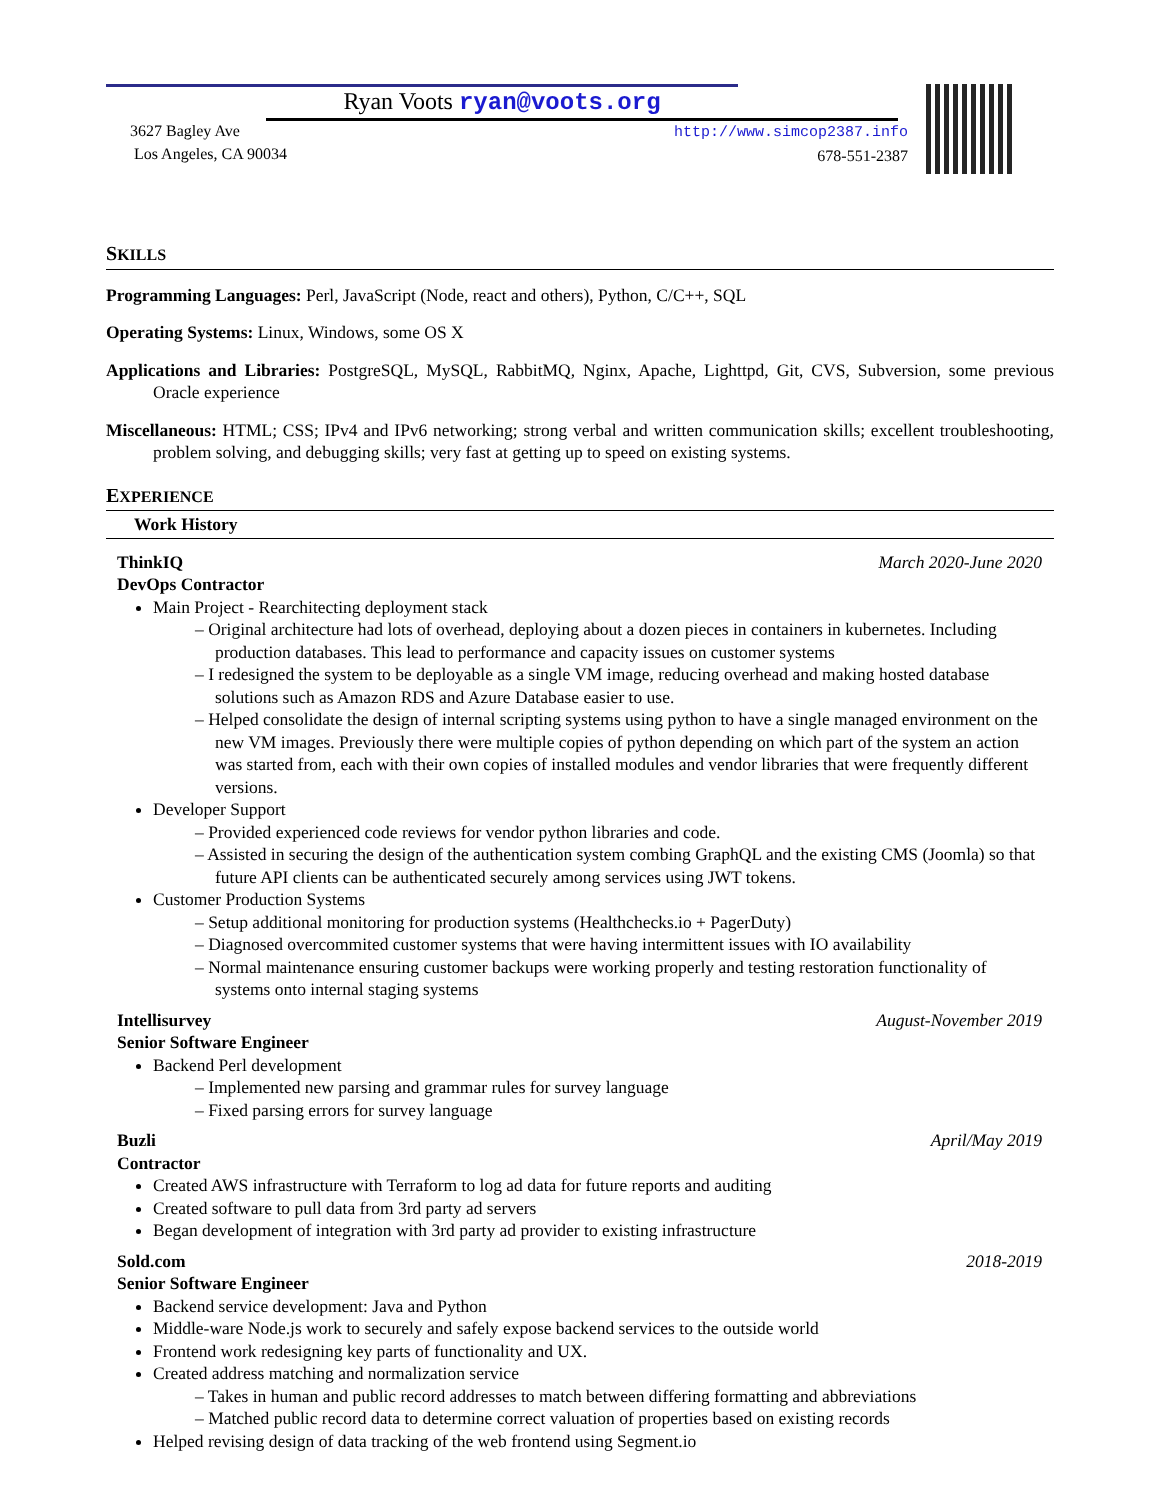Ryan Voots ryan@voots.org
3627 Bagley Ave
Los Angeles, CA 90034
http://www.simcop2387.info
678-551-2387
SKILLS
Programming Languages: Perl, JavaScript (Node, react and others), Python, C/C++, SQL
Operating Systems: Linux, Windows, some OS X
Applications and Libraries: PostgreSQL, MySQL, RabbitMQ, Nginx, Apache, Lighttpd, Git, CVS, Subversion, some previous Oracle experience
Miscellaneous: HTML; CSS; IPv4 and IPv6 networking; strong verbal and written communication skills; excellent troubleshooting, problem solving, and debugging skills; very fast at getting up to speed on existing systems.
EXPERIENCE
Work History
ThinkIQ March 2020-June 2020
DevOps Contractor
Main Project - Rearchitecting deployment stack
– Original architecture had lots of overhead, deploying about a dozen pieces in containers in kubernetes. Including production databases. This lead to performance and capacity issues on customer systems
– I redesigned the system to be deployable as a single VM image, reducing overhead and making hosted database solutions such as Amazon RDS and Azure Database easier to use.
– Helped consolidate the design of internal scripting systems using python to have a single managed environment on the new VM images. Previously there were multiple copies of python depending on which part of the system an action was started from, each with their own copies of installed modules and vendor libraries that were frequently different versions.
Developer Support
– Provided experienced code reviews for vendor python libraries and code.
– Assisted in securing the design of the authentication system combing GraphQL and the existing CMS (Joomla) so that future API clients can be authenticated securely among services using JWT tokens.
Customer Production Systems
– Setup additional monitoring for production systems (Healthchecks.io + PagerDuty)
– Diagnosed overcommited customer systems that were having intermittent issues with IO availability
– Normal maintenance ensuring customer backups were working properly and testing restoration functionality of systems onto internal staging systems
Intellisurvey August-November 2019
Senior Software Engineer
Backend Perl development
– Implemented new parsing and grammar rules for survey language
– Fixed parsing errors for survey language
Buzli April/May 2019
Contractor
Created AWS infrastructure with Terraform to log ad data for future reports and auditing
Created software to pull data from 3rd party ad servers
Began development of integration with 3rd party ad provider to existing infrastructure
Sold.com 2018-2019
Senior Software Engineer
Backend service development: Java and Python
Middle-ware Node.js work to securely and safely expose backend services to the outside world
Frontend work redesigning key parts of functionality and UX.
Created address matching and normalization service
– Takes in human and public record addresses to match between differing formatting and abbreviations
– Matched public record data to determine correct valuation of properties based on existing records
Helped revising design of data tracking of the web frontend using Segment.io